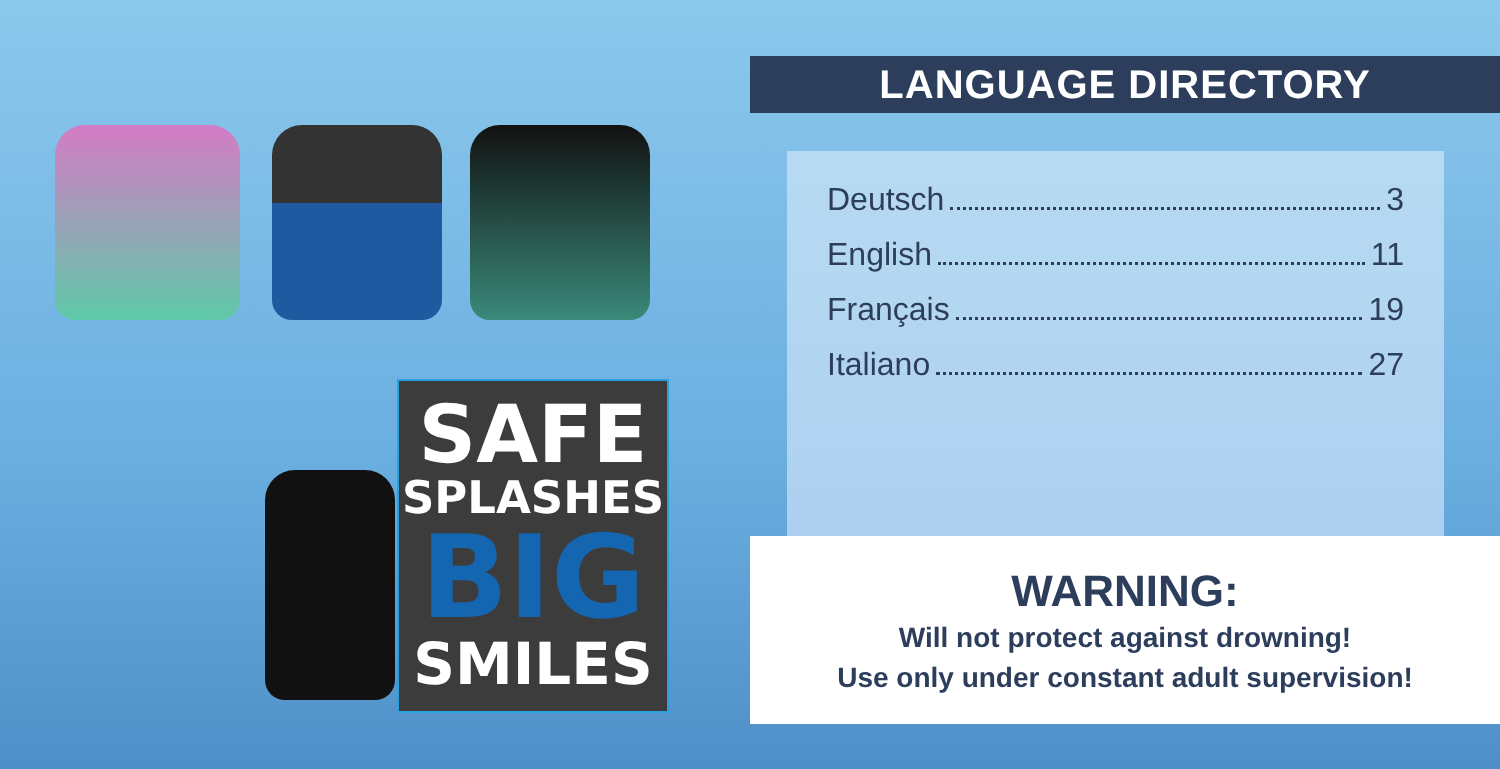SAFE
SPLASHES
BIG
SMILES
LANGUAGE DIRECTORY
Deutsch 3
English 11
Français 19
Italiano 27
WARNING:
Will not protect against drowning!
Use only under constant adult supervision!